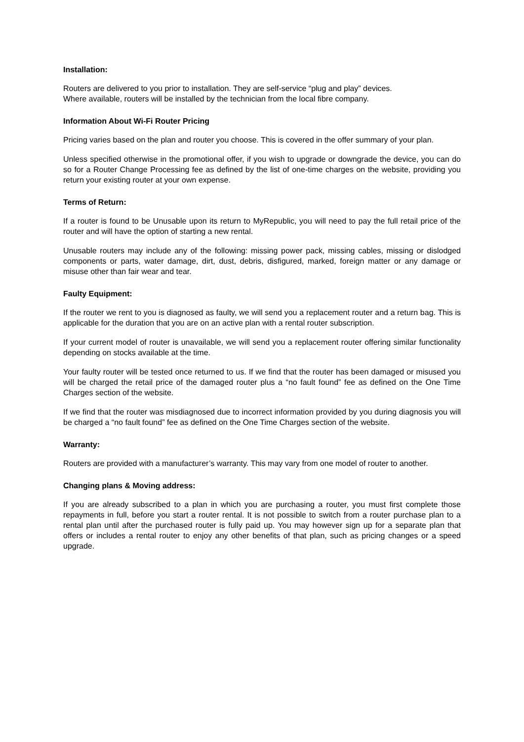Installation:
Routers are delivered to you prior to installation. They are self-service “plug and play” devices.
Where available, routers will be installed by the technician from the local fibre company.
Information About Wi-Fi Router Pricing
Pricing varies based on the plan and router you choose. This is covered in the offer summary of your plan.
Unless specified otherwise in the promotional offer, if you wish to upgrade or downgrade the device, you can do so for a Router Change Processing fee as defined by the list of one-time charges on the website, providing you return your existing router at your own expense.
Terms of Return:
If a router is found to be Unusable upon its return to MyRepublic, you will need to pay the full retail price of the router and will have the option of starting a new rental.
Unusable routers may include any of the following: missing power pack, missing cables, missing or dislodged components or parts, water damage, dirt, dust, debris, disfigured, marked, foreign matter or any damage or misuse other than fair wear and tear.
Faulty Equipment:
If the router we rent to you is diagnosed as faulty, we will send you a replacement router and a return bag. This is applicable for the duration that you are on an active plan with a rental router subscription.
If your current model of router is unavailable, we will send you a replacement router offering similar functionality depending on stocks available at the time.
Your faulty router will be tested once returned to us. If we find that the router has been damaged or misused you will be charged the retail price of the damaged router plus a “no fault found” fee as defined on the One Time Charges section of the website.
If we find that the router was misdiagnosed due to incorrect information provided by you during diagnosis you will be charged a “no fault found” fee as defined on the One Time Charges section of the website.
Warranty:
Routers are provided with a manufacturer’s warranty. This may vary from one model of router to another.
Changing plans & Moving address:
If you are already subscribed to a plan in which you are purchasing a router, you must first complete those repayments in full, before you start a router rental. It is not possible to switch from a router purchase plan to a rental plan until after the purchased router is fully paid up. You may however sign up for a separate plan that offers or includes a rental router to enjoy any other benefits of that plan, such as pricing changes or a speed upgrade.